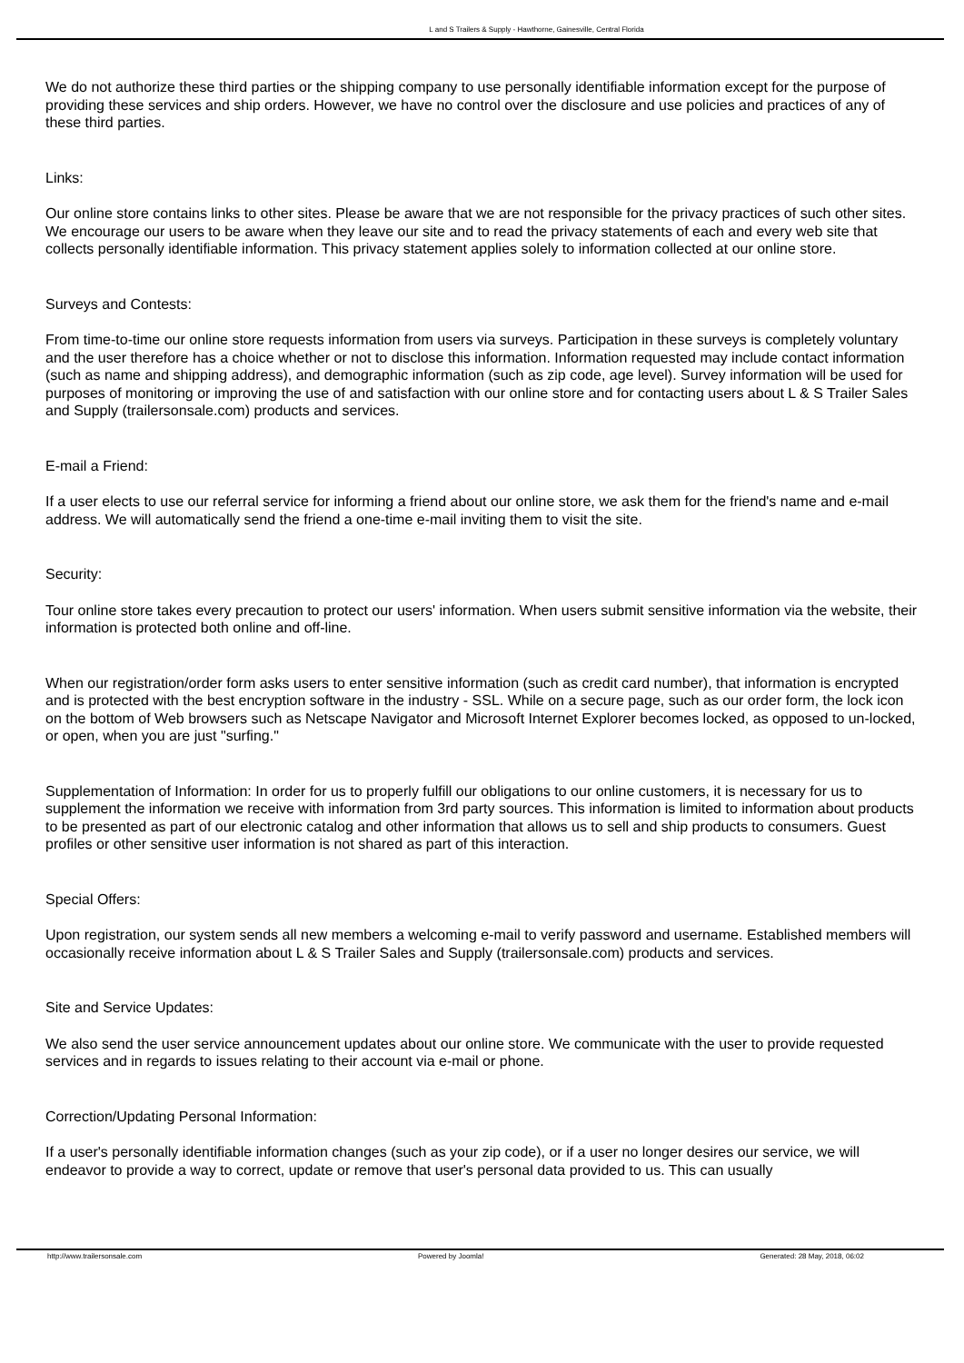L and S Trailers & Supply - Hawthorne, Gainesville, Central Florida
We do not authorize these third parties or the shipping company to use personally identifiable information except for the purpose of providing these services and ship orders. However, we have no control over the disclosure and use policies and practices of any of these third parties.
Links:
Our online store contains links to other sites. Please be aware that we are not responsible for the privacy practices of such other sites. We encourage our users to be aware when they leave our site and to read the privacy statements of each and every web site that collects personally identifiable information. This privacy statement applies solely to information collected at our online store.
Surveys and Contests:
From time-to-time our online store requests information from users via surveys. Participation in these surveys is completely voluntary and the user therefore has a choice whether or not to disclose this information. Information requested may include contact information (such as name and shipping address), and demographic information (such as zip code, age level). Survey information will be used for purposes of monitoring or improving the use of and satisfaction with our online store and for contacting users about L & S Trailer Sales and Supply (trailersonsale.com) products and services.
E-mail a Friend:
If a user elects to use our referral service for informing a friend about our online store, we ask them for the friend's name and e-mail address. We will automatically send the friend a one-time e-mail inviting them to visit the site.
Security:
Tour online store takes every precaution to protect our users' information. When users submit sensitive information via the website, their information is protected both online and off-line.
When our registration/order form asks users to enter sensitive information (such as credit card number), that information is encrypted and is protected with the best encryption software in the industry - SSL. While on a secure page, such as our order form, the lock icon on the bottom of Web browsers such as Netscape Navigator and Microsoft Internet Explorer becomes locked, as opposed to un-locked, or open, when you are just "surfing."
Supplementation of Information: In order for us to properly fulfill our obligations to our online customers, it is necessary for us to supplement the information we receive with information from 3rd party sources. This information is limited to information about products to be presented as part of our electronic catalog and other information that allows us to sell and ship products to consumers. Guest profiles or other sensitive user information is not shared as part of this interaction.
Special Offers:
Upon registration, our system sends all new members a welcoming e-mail to verify password and username. Established members will occasionally receive information about L & S Trailer Sales and Supply (trailersonsale.com) products and services.
Site and Service Updates:
We also send the user service announcement updates about our online store. We communicate with the user to provide requested services and in regards to issues relating to their account via e-mail or phone.
Correction/Updating Personal Information:
If a user's personally identifiable information changes (such as your zip code), or if a user no longer desires our service, we will endeavor to provide a way to correct, update or remove that user's personal data provided to us. This can usually
http://www.trailersonsale.com Powered by Joomla! Generated: 28 May, 2018, 06:02